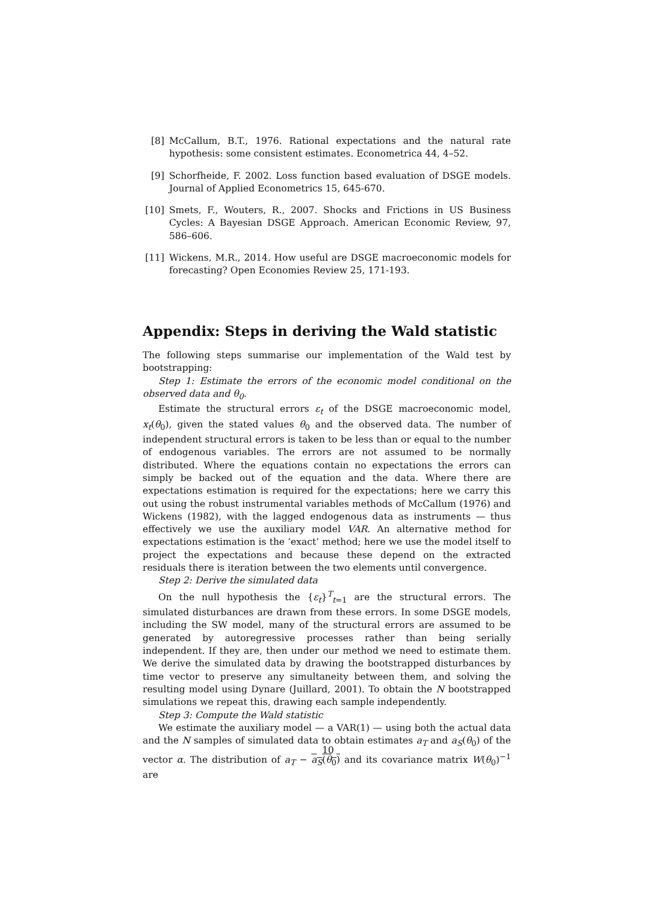[8] McCallum, B.T., 1976. Rational expectations and the natural rate hypothesis: some consistent estimates. Econometrica 44, 4–52.
[9] Schorfheide, F. 2002. Loss function based evaluation of DSGE models. Journal of Applied Econometrics 15, 645-670.
[10] Smets, F., Wouters, R., 2007. Shocks and Frictions in US Business Cycles: A Bayesian DSGE Approach. American Economic Review, 97, 586–606.
[11] Wickens, M.R., 2014. How useful are DSGE macroeconomic models for forecasting? Open Economies Review 25, 171-193.
Appendix: Steps in deriving the Wald statistic
The following steps summarise our implementation of the Wald test by bootstrapping:
Step 1: Estimate the errors of the economic model conditional on the observed data and θ<sub>0</sub>.
Estimate the structural errors ε<sub>t</sub> of the DSGE macroeconomic model, x<sub>t</sub>(θ<sub>0</sub>), given the stated values θ<sub>0</sub> and the observed data. The number of independent structural errors is taken to be less than or equal to the number of endogenous variables. The errors are not assumed to be normally distributed. Where the equations contain no expectations the errors can simply be backed out of the equation and the data. Where there are expectations estimation is required for the expectations; here we carry this out using the robust instrumental variables methods of McCallum (1976) and Wickens (1982), with the lagged endogenous data as instruments — thus effectively we use the auxiliary model VAR. An alternative method for expectations estimation is the ’exact’ method; here we use the model itself to project the expectations and because these depend on the extracted residuals there is iteration between the two elements until convergence.
Step 2: Derive the simulated data
On the null hypothesis the {ε<sub>t</sub>}<sup>T</sup><sub>t=1</sub> are the structural errors. The simulated disturbances are drawn from these errors. In some DSGE models, including the SW model, many of the structural errors are assumed to be generated by autoregressive processes rather than being serially independent. If they are, then under our method we need to estimate them. We derive the simulated data by drawing the bootstrapped disturbances by time vector to preserve any simultaneity between them, and solving the resulting model using Dynare (Juillard, 2001). To obtain the N bootstrapped simulations we repeat this, drawing each sample independently.
Step 3: Compute the Wald statistic
We estimate the auxiliary model — a VAR(1) — using both the actual data and the N samples of simulated data to obtain estimates a<sub>T</sub> and a<sub>S</sub>(θ<sub>0</sub>) of the vector α. The distribution of a<sub>T</sub> − a<sub>S</sub>(θ<sub>0</sub>) and its covariance matrix W(θ<sub>0</sub>)<sup>−1</sup> are
10